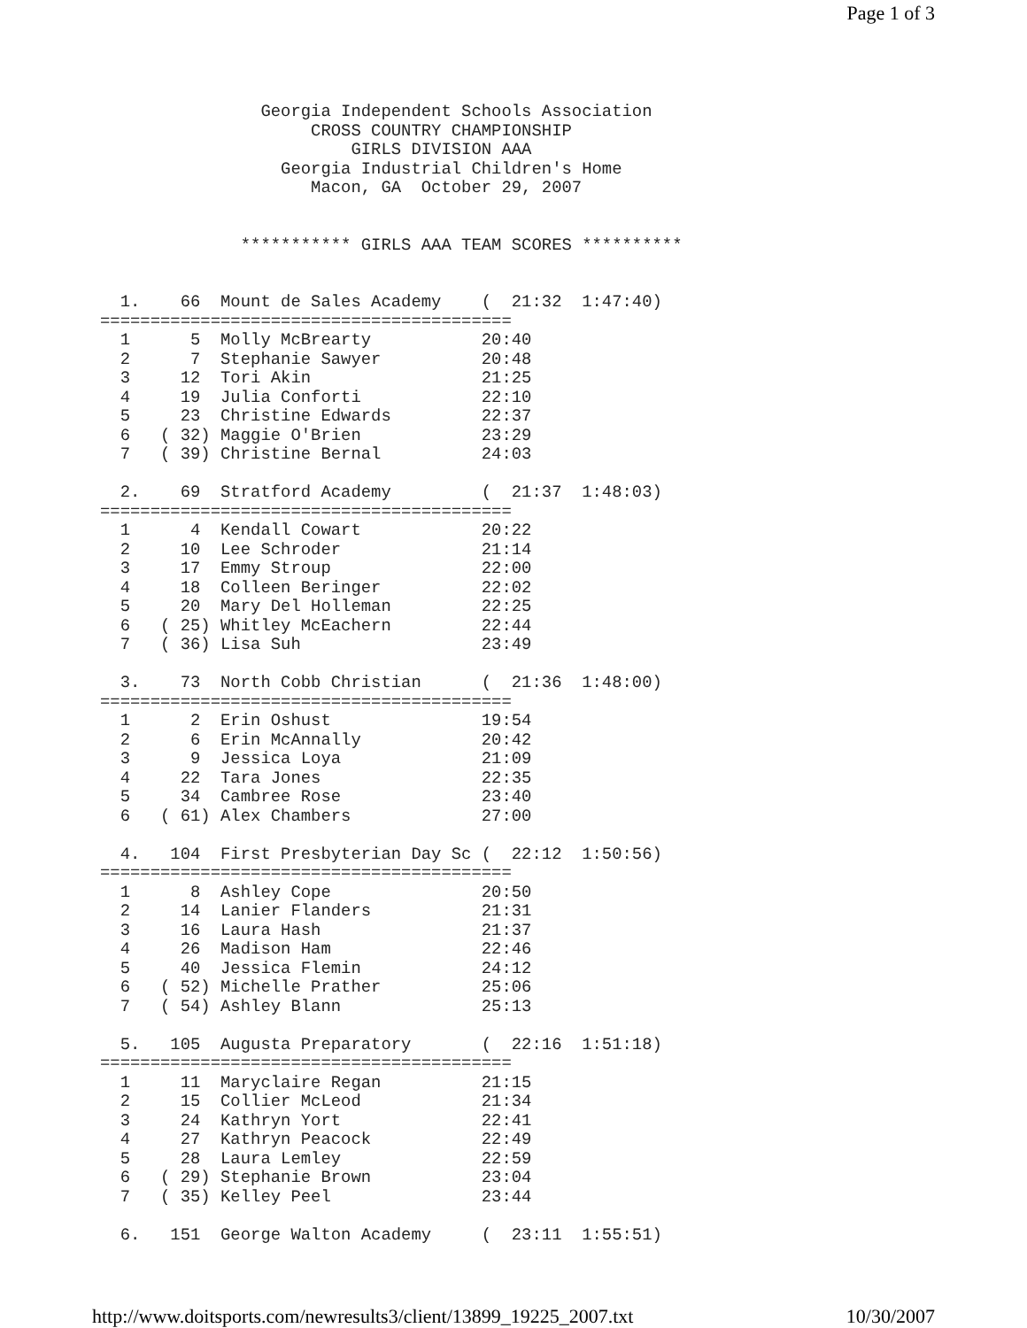Page 1 of 3
                Georgia Independent Schools Association
                     CROSS COUNTRY CHAMPIONSHIP
                         GIRLS DIVISION AAA
                  Georgia Industrial Children's Home
                     Macon, GA  October 29, 2007


              *********** GIRLS AAA TEAM SCORES **********


  1.    66  Mount de Sales Academy    (  21:32  1:47:40)
=========================================
  1      5  Molly McBrearty           20:40
  2      7  Stephanie Sawyer          20:48
  3     12  Tori Akin                 21:25
  4     19  Julia Conforti            22:10
  5     23  Christine Edwards         22:37
  6   ( 32) Maggie O'Brien            23:29
  7   ( 39) Christine Bernal          24:03

  2.    69  Stratford Academy         (  21:37  1:48:03)
=========================================
  1      4  Kendall Cowart            20:22
  2     10  Lee Schroder              21:14
  3     17  Emmy Stroup               22:00
  4     18  Colleen Beringer          22:02
  5     20  Mary Del Holleman         22:25
  6   ( 25) Whitley McEachern         22:44
  7   ( 36) Lisa Suh                  23:49

  3.    73  North Cobb Christian      (  21:36  1:48:00)
=========================================
  1      2  Erin Oshust               19:54
  2      6  Erin McAnnally            20:42
  3      9  Jessica Loya              21:09
  4     22  Tara Jones                22:35
  5     34  Cambree Rose              23:40
  6   ( 61) Alex Chambers             27:00

  4.   104  First Presbyterian Day Sc (  22:12  1:50:56)
=========================================
  1      8  Ashley Cope               20:50
  2     14  Lanier Flanders           21:31
  3     16  Laura Hash                21:37
  4     26  Madison Ham               22:46
  5     40  Jessica Flemin            24:12
  6   ( 52) Michelle Prather          25:06
  7   ( 54) Ashley Blann              25:13

  5.   105  Augusta Preparatory       (  22:16  1:51:18)
=========================================
  1     11  Maryclaire Regan          21:15
  2     15  Collier McLeod            21:34
  3     24  Kathryn Yort              22:41
  4     27  Kathryn Peacock           22:49
  5     28  Laura Lemley              22:59
  6   ( 29) Stephanie Brown           23:04
  7   ( 35) Kelley Peel               23:44

  6.   151  George Walton Academy     (  23:11  1:55:51)
http://www.doitsports.com/newresults3/client/13899_19225_2007.txt 10/30/2007